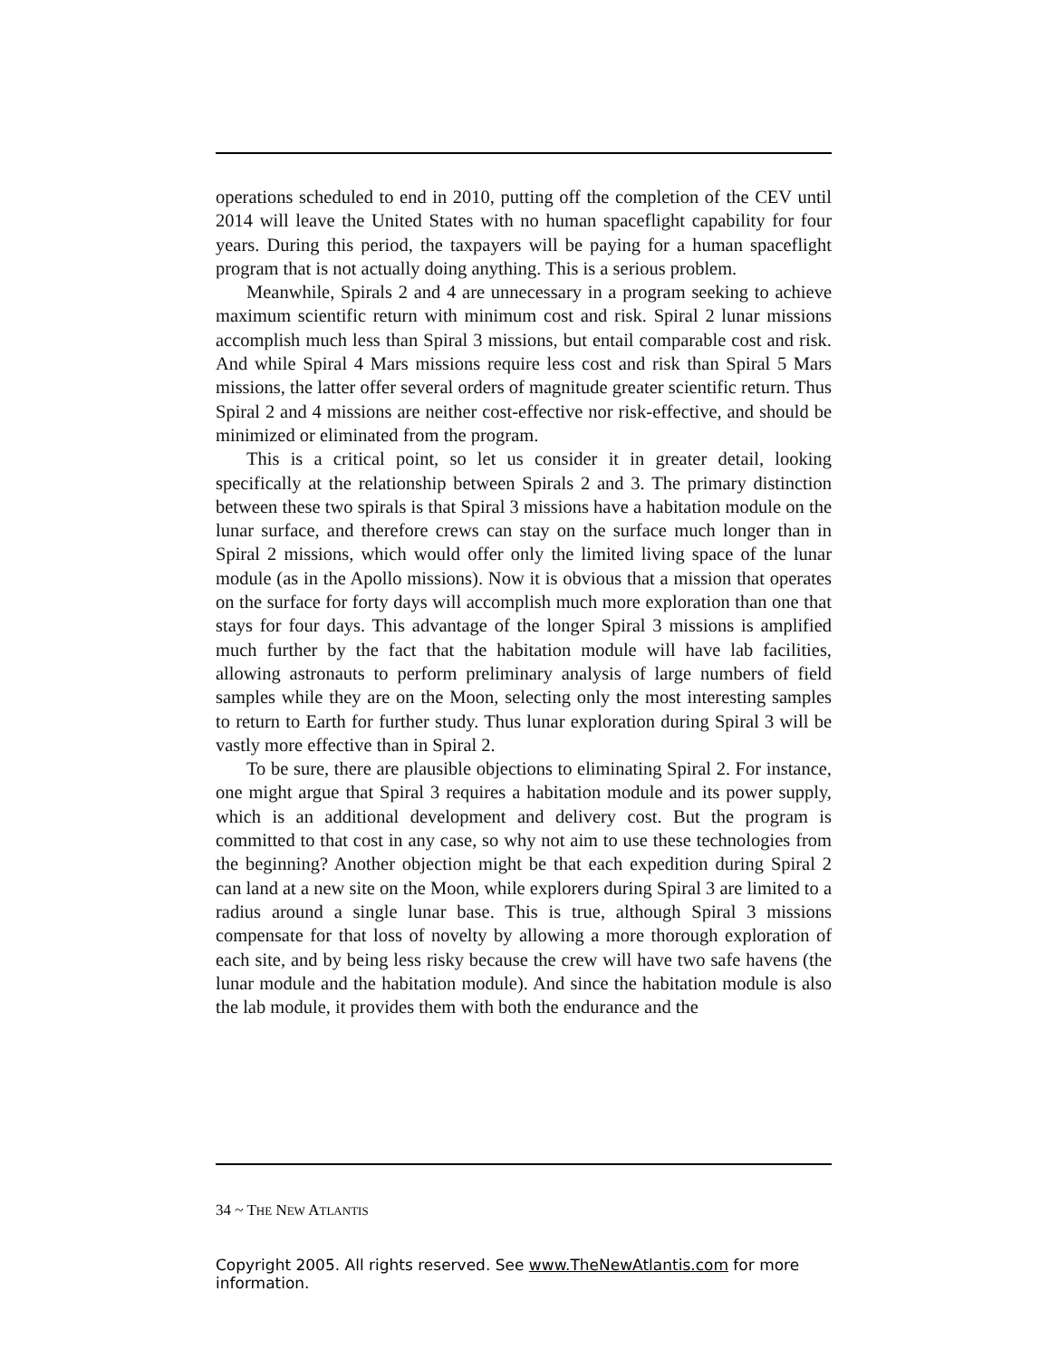operations scheduled to end in 2010, putting off the completion of the CEV until 2014 will leave the United States with no human spaceflight capability for four years. During this period, the taxpayers will be paying for a human spaceflight program that is not actually doing anything. This is a serious problem.
Meanwhile, Spirals 2 and 4 are unnecessary in a program seeking to achieve maximum scientific return with minimum cost and risk. Spiral 2 lunar missions accomplish much less than Spiral 3 missions, but entail comparable cost and risk. And while Spiral 4 Mars missions require less cost and risk than Spiral 5 Mars missions, the latter offer several orders of magnitude greater scientific return. Thus Spiral 2 and 4 missions are neither cost-effective nor risk-effective, and should be minimized or elim­inated from the program.
This is a critical point, so let us consider it in greater detail, looking specifically at the relationship between Spirals 2 and 3. The primary distinction between these two spirals is that Spiral 3 missions have a habi­tation module on the lunar surface, and therefore crews can stay on the surface much longer than in Spiral 2 missions, which would offer only the limited living space of the lunar module (as in the Apollo missions). Now it is obvious that a mission that operates on the surface for forty days will accomplish much more exploration than one that stays for four days. This advantage of the longer Spiral 3 missions is amplified much further by the fact that the habitation module will have lab facilities, allowing astronauts to perform preliminary analysis of large numbers of field samples while they are on the Moon, selecting only the most interesting samples to return to Earth for further study. Thus lunar exploration during Spiral 3 will be vastly more effective than in Spiral 2.
To be sure, there are plausible objections to eliminating Spiral 2. For instance, one might argue that Spiral 3 requires a habitation module and its power supply, which is an additional development and delivery cost. But the program is committed to that cost in any case, so why not aim to use these technologies from the beginning? Another objection might be that each expedition during Spiral 2 can land at a new site on the Moon, while explorers during Spiral 3 are limited to a radius around a single lunar base. This is true, although Spiral 3 missions compensate for that loss of novelty by allowing a more thorough exploration of each site, and by being less risky because the crew will have two safe havens (the lunar module and the habitation module). And since the habitation module is also the lab module, it provides them with both the endurance and the
34 ~ THE NEW ATLANTIS
Copyright 2005. All rights reserved. See www.TheNewAtlantis.com for more information.